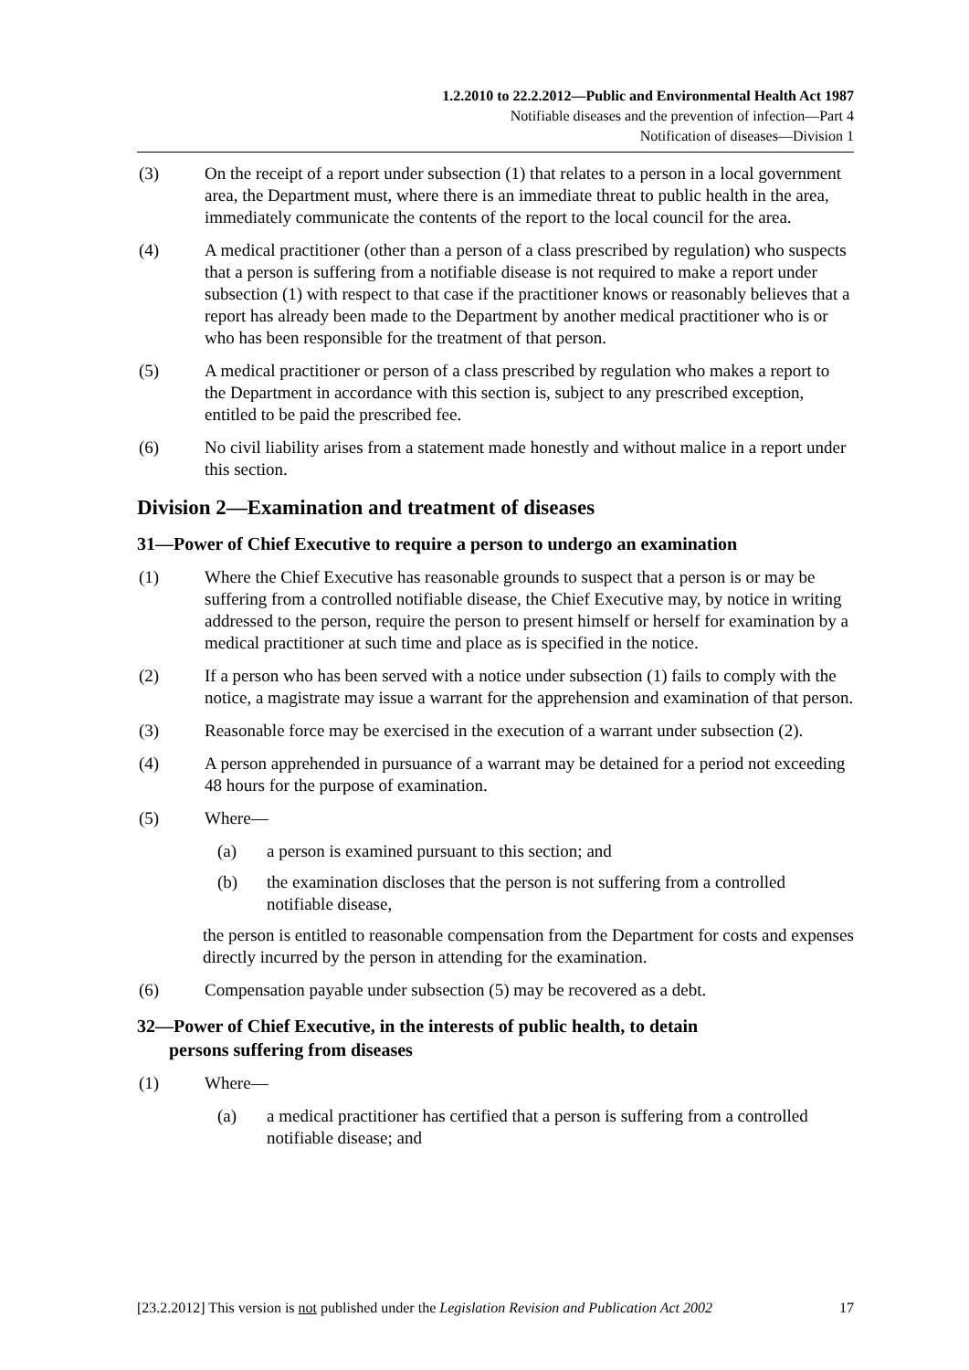1.2.2010 to 22.2.2012—Public and Environmental Health Act 1987
Notifiable diseases and the prevention of infection—Part 4
Notification of diseases—Division 1
(3) On the receipt of a report under subsection (1) that relates to a person in a local government area, the Department must, where there is an immediate threat to public health in the area, immediately communicate the contents of the report to the local council for the area.
(4) A medical practitioner (other than a person of a class prescribed by regulation) who suspects that a person is suffering from a notifiable disease is not required to make a report under subsection (1) with respect to that case if the practitioner knows or reasonably believes that a report has already been made to the Department by another medical practitioner who is or who has been responsible for the treatment of that person.
(5) A medical practitioner or person of a class prescribed by regulation who makes a report to the Department in accordance with this section is, subject to any prescribed exception, entitled to be paid the prescribed fee.
(6) No civil liability arises from a statement made honestly and without malice in a report under this section.
Division 2—Examination and treatment of diseases
31—Power of Chief Executive to require a person to undergo an examination
(1) Where the Chief Executive has reasonable grounds to suspect that a person is or may be suffering from a controlled notifiable disease, the Chief Executive may, by notice in writing addressed to the person, require the person to present himself or herself for examination by a medical practitioner at such time and place as is specified in the notice.
(2) If a person who has been served with a notice under subsection (1) fails to comply with the notice, a magistrate may issue a warrant for the apprehension and examination of that person.
(3) Reasonable force may be exercised in the execution of a warrant under subsection (2).
(4) A person apprehended in pursuance of a warrant may be detained for a period not exceeding 48 hours for the purpose of examination.
(5) Where—
(a) a person is examined pursuant to this section; and
(b) the examination discloses that the person is not suffering from a controlled notifiable disease,
the person is entitled to reasonable compensation from the Department for costs and expenses directly incurred by the person in attending for the examination.
(6) Compensation payable under subsection (5) may be recovered as a debt.
32—Power of Chief Executive, in the interests of public health, to detain
persons suffering from diseases
(1) Where—
(a) a medical practitioner has certified that a person is suffering from a controlled notifiable disease; and
[23.2.2012] This version is not published under the Legislation Revision and Publication Act 2002 17